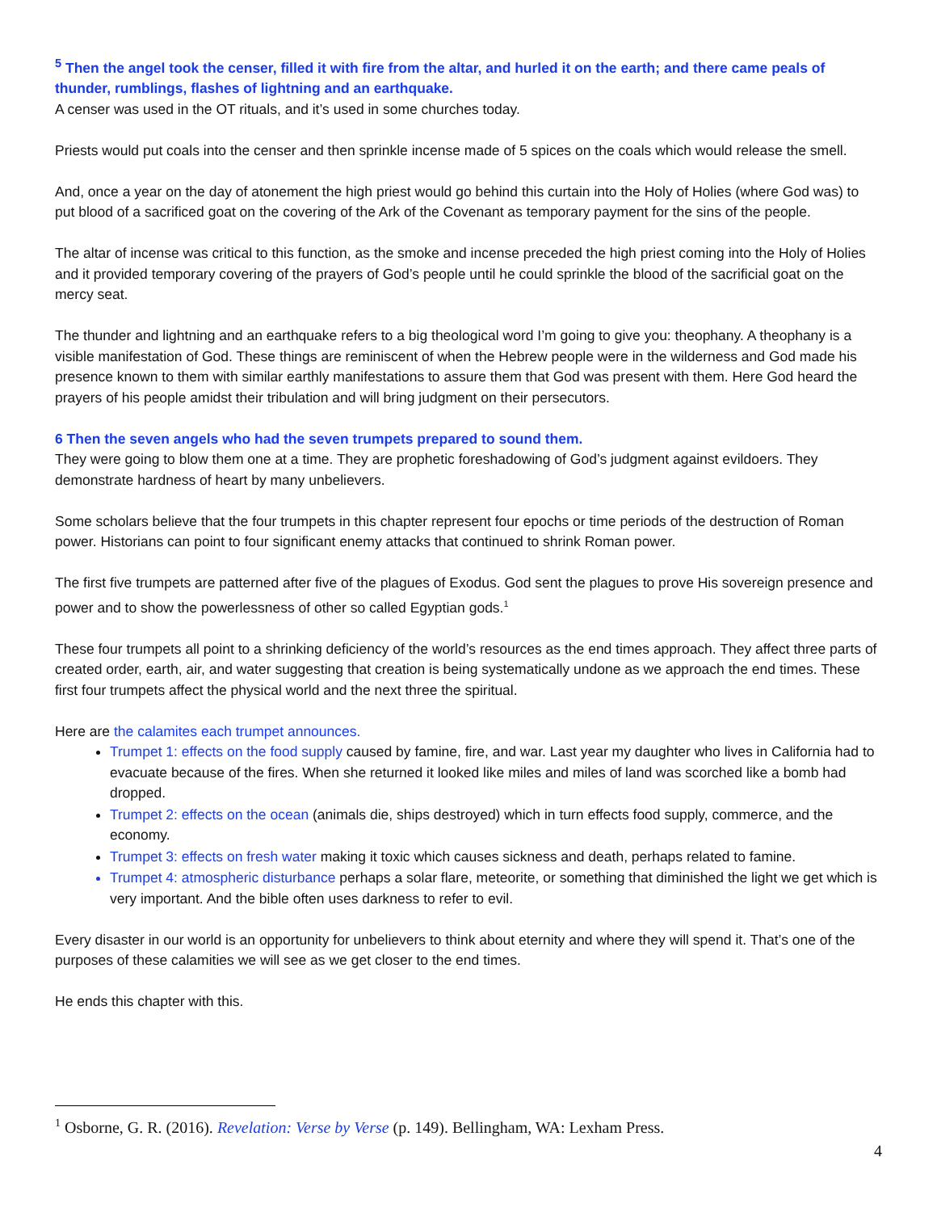<sup>5</sup> Then the angel took the censer, filled it with fire from the altar, and hurled it on the earth; and there came peals of thunder, rumblings, flashes of lightning and an earthquake.
A censer was used in the OT rituals, and it’s used in some churches today.
Priests would put coals into the censer and then sprinkle incense made of 5 spices on the coals which would release the smell.
And, once a year on the day of atonement the high priest would go behind this curtain into the Holy of Holies (where God was) to put blood of a sacrificed goat on the covering of the Ark of the Covenant as temporary payment for the sins of the people.
The altar of incense was critical to this function, as the smoke and incense preceded the high priest coming into the Holy of Holies and it provided temporary covering of the prayers of God’s people until he could sprinkle the blood of the sacrificial goat on the mercy seat.
The thunder and lightning and an earthquake refers to a big theological word I’m going to give you: theophany. A theophany is a visible manifestation of God. These things are reminiscent of when the Hebrew people were in the wilderness and God made his presence known to them with similar earthly manifestations to assure them that God was present with them. Here God heard the prayers of his people amidst their tribulation and will bring judgment on their persecutors.
6 Then the seven angels who had the seven trumpets prepared to sound them.
They were going to blow them one at a time. They are prophetic foreshadowing of God’s judgment against evildoers. They demonstrate hardness of heart by many unbelievers.
Some scholars believe that the four trumpets in this chapter represent four epochs or time periods of the destruction of Roman power. Historians can point to four significant enemy attacks that continued to shrink Roman power.
The first five trumpets are patterned after five of the plagues of Exodus. God sent the plagues to prove His sovereign presence and power and to show the powerlessness of other so called Egyptian gods.<sup>1</sup>
These four trumpets all point to a shrinking deficiency of the world’s resources as the end times approach. They affect three parts of created order, earth, air, and water suggesting that creation is being systematically undone as we approach the end times. These first four trumpets affect the physical world and the next three the spiritual.
Here are the calamites each trumpet announces.
Trumpet 1: effects on the food supply caused by famine, fire, and war. Last year my daughter who lives in California had to evacuate because of the fires. When she returned it looked like miles and miles of land was scorched like a bomb had dropped.
Trumpet 2: effects on the ocean (animals die, ships destroyed) which in turn effects food supply, commerce, and the economy.
Trumpet 3: effects on fresh water making it toxic which causes sickness and death, perhaps related to famine.
Trumpet 4: atmospheric disturbance perhaps a solar flare, meteorite, or something that diminished the light we get which is very important. And the bible often uses darkness to refer to evil.
Every disaster in our world is an opportunity for unbelievers to think about eternity and where they will spend it. That’s one of the purposes of these calamities we will see as we get closer to the end times.
He ends this chapter with this.
<sup>1</sup> Osborne, G. R. (2016). Revelation: Verse by Verse (p. 149). Bellingham, WA: Lexham Press.
4